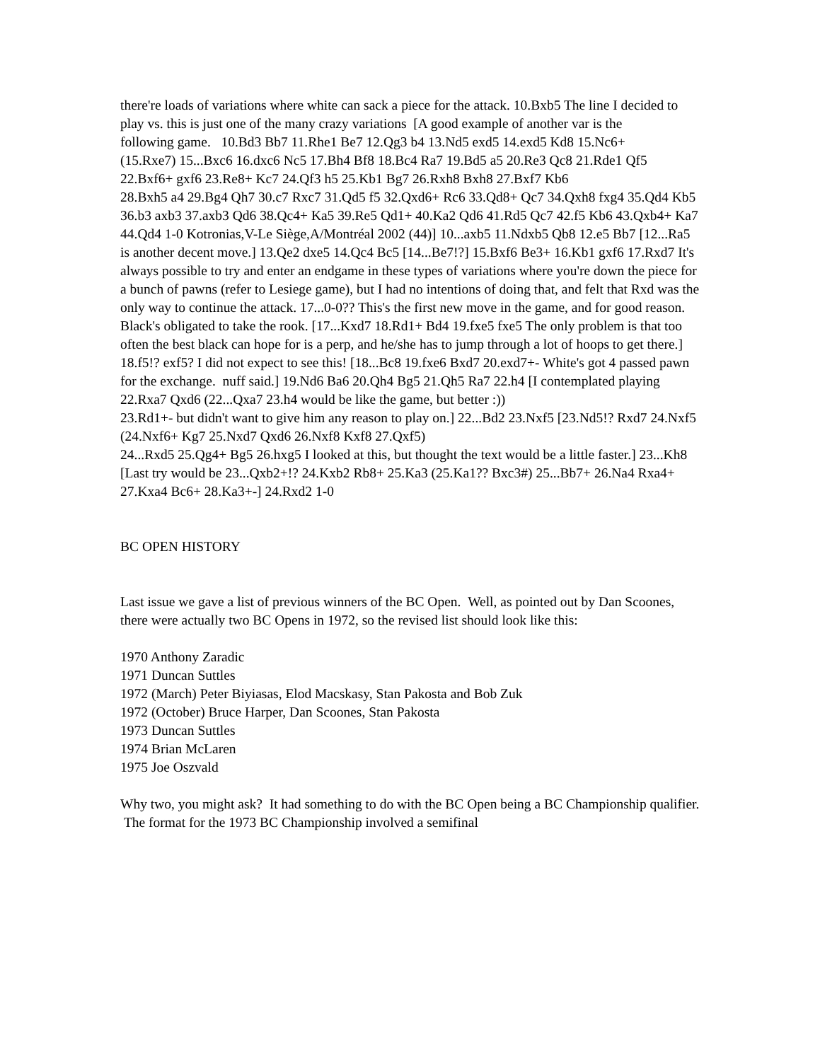there're loads of variations where white can sack a piece for the attack. 10.Bxb5 The line I decided to play vs. this is just one of the many crazy variations [A good example of another var is the
following game. 10.Bd3 Bb7 11.Rhe1 Be7 12.Qg3 b4 13.Nd5 exd5 14.exd5 Kd8 15.Nc6+
(15.Rxe7) 15...Bxc6 16.dxc6 Nc5 17.Bh4 Bf8 18.Bc4 Ra7 19.Bd5 a5 20.Re3 Qc8 21.Rde1 Qf5 22.Bxf6+ gxf6 23.Re8+ Kc7 24.Qf3 h5 25.Kb1 Bg7 26.Rxh8 Bxh8 27.Bxf7 Kb6
28.Bxh5 a4 29.Bg4 Qh7 30.c7 Rxc7 31.Qd5 f5 32.Qxd6+ Rc6 33.Qd8+ Qc7 34.Qxh8 fxg4 35.Qd4 Kb5 36.b3 axb3 37.axb3 Qd6 38.Qc4+ Ka5 39.Re5 Qd1+ 40.Ka2 Qd6 41.Rd5 Qc7 42.f5 Kb6 43.Qxb4+ Ka7 44.Qd4 1-0 Kotronias,V-Le Siège,A/Montréal 2002 (44)] 10...axb5 11.Ndxb5 Qb8 12.e5 Bb7 [12...Ra5 is another decent move.] 13.Qe2 dxe5 14.Qc4 Bc5 [14...Be7!?] 15.Bxf6 Be3+ 16.Kb1 gxf6 17.Rxd7 It's always possible to try and enter an endgame in these types of variations where you're down the piece for a bunch of pawns (refer to Lesiege game), but I had no intentions of doing that, and felt that Rxd was the only way to continue the attack. 17...0-0?? This's the first new move in the game, and for good reason.
Black's obligated to take the rook. [17...Kxd7 18.Rd1+ Bd4 19.fxe5 fxe5 The only problem is that too often the best black can hope for is a perp, and he/she has to jump through a lot of hoops to get there.] 18.f5!? exf5? I did not expect to see this! [18...Bc8 19.fxe6 Bxd7 20.exd7+- White's got 4 passed pawn for the exchange. nuff said.] 19.Nd6 Ba6 20.Qh4 Bg5 21.Qh5 Ra7 22.h4 [I contemplated playing 22.Rxa7 Qxd6 (22...Qxa7 23.h4 would be like the game, but better :))
23.Rd1+- but didn't want to give him any reason to play on.] 22...Bd2 23.Nxf5 [23.Nd5!? Rxd7 24.Nxf5 (24.Nxf6+ Kg7 25.Nxd7 Qxd6 26.Nxf8 Kxf8 27.Qxf5)
24...Rxd5 25.Qg4+ Bg5 26.hxg5 I looked at this, but thought the text would be a little faster.] 23...Kh8 [Last try would be 23...Qxb2+!? 24.Kxb2 Rb8+ 25.Ka3 (25.Ka1?? Bxc3#) 25...Bb7+ 26.Na4 Rxa4+ 27.Kxa4 Bc6+ 28.Ka3+-] 24.Rxd2 1-0
BC OPEN HISTORY
Last issue we gave a list of previous winners of the BC Open. Well, as pointed out by Dan Scoones, there were actually two BC Opens in 1972, so the revised list should look like this:
1970 Anthony Zaradic
1971 Duncan Suttles
1972 (March) Peter Biyiasas, Elod Macskasy, Stan Pakosta and Bob Zuk
1972 (October) Bruce Harper, Dan Scoones, Stan Pakosta
1973 Duncan Suttles
1974 Brian McLaren
1975 Joe Oszvald
Why two, you might ask? It had something to do with the BC Open being a BC Championship qualifier. The format for the 1973 BC Championship involved a semifinal